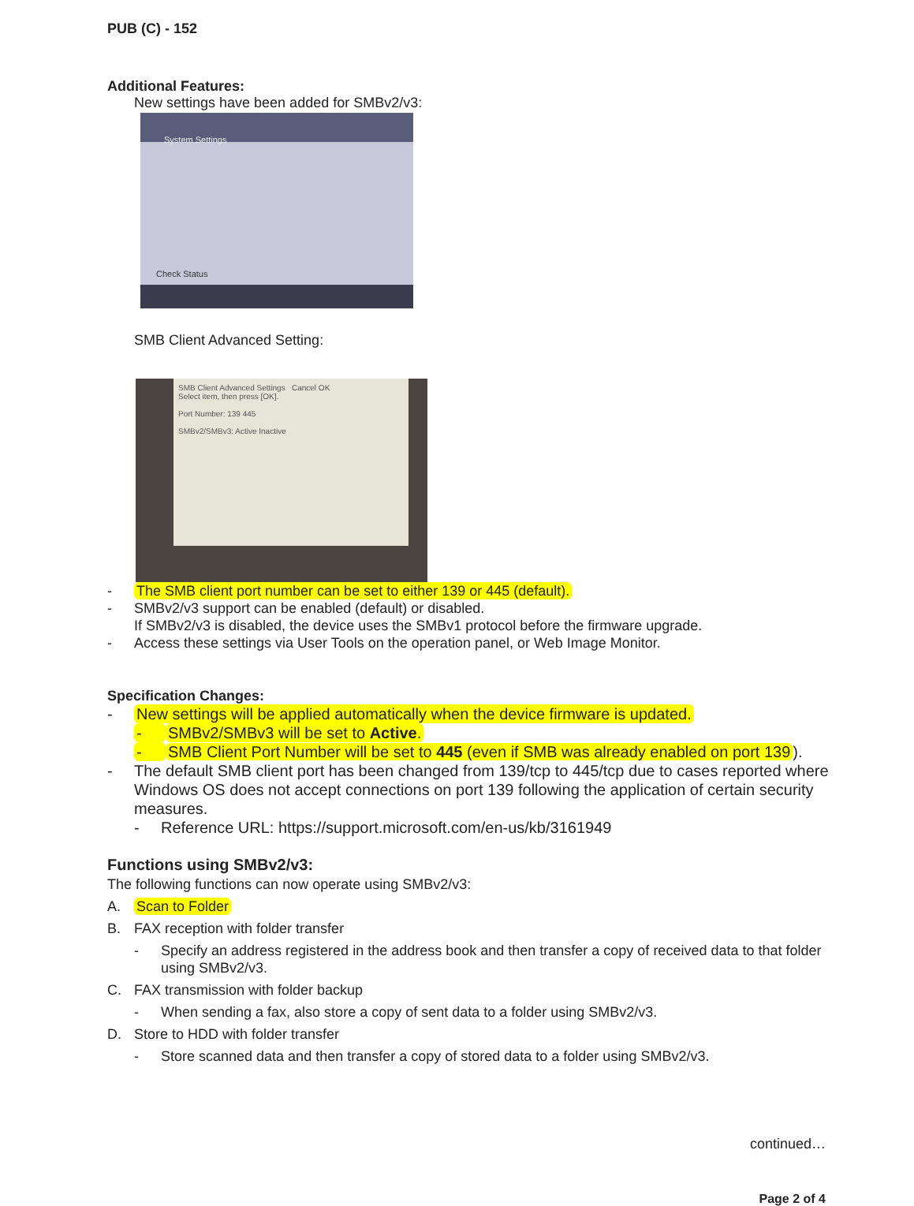PUB (C) - 152
Additional Features:
New settings have been added for SMBv2/v3:
System Settings
Check Status
SMB Client Advanced Setting:
SMB Client Advanced Settings Cancel OK
Select item, then press [OK].
Port Number: 139 445
SMBv2/SMBv3: Active Inactive
- The SMB client port number can be set to either 139 or 445 (default).
- SMBv2/v3 support can be enabled (default) or disabled.
If SMBv2/v3 is disabled, the device uses the SMBv1 protocol before the firmware upgrade.
- Access these settings via User Tools on the operation panel, or Web Image Monitor.
Specification Changes:
- New settings will be applied automatically when the device firmware is updated.
- SMBv2/SMBv3 will be set to Active.
- SMB Client Port Number will be set to 445 (even if SMB was already enabled on port 139).
- The default SMB client port has been changed from 139/tcp to 445/tcp due to cases reported where Windows OS does not accept connections on port 139 following the application of certain security measures.
- Reference URL: https://support.microsoft.com/en-us/kb/3161949
Functions using SMBv2/v3:
The following functions can now operate using SMBv2/v3:
A. Scan to Folder
B. FAX reception with folder transfer
- Specify an address registered in the address book and then transfer a copy of received data to that folder using SMBv2/v3.
C. FAX transmission with folder backup
- When sending a fax, also store a copy of sent data to a folder using SMBv2/v3.
D. Store to HDD with folder transfer
- Store scanned data and then transfer a copy of stored data to a folder using SMBv2/v3.
continued…
Page 2 of 4